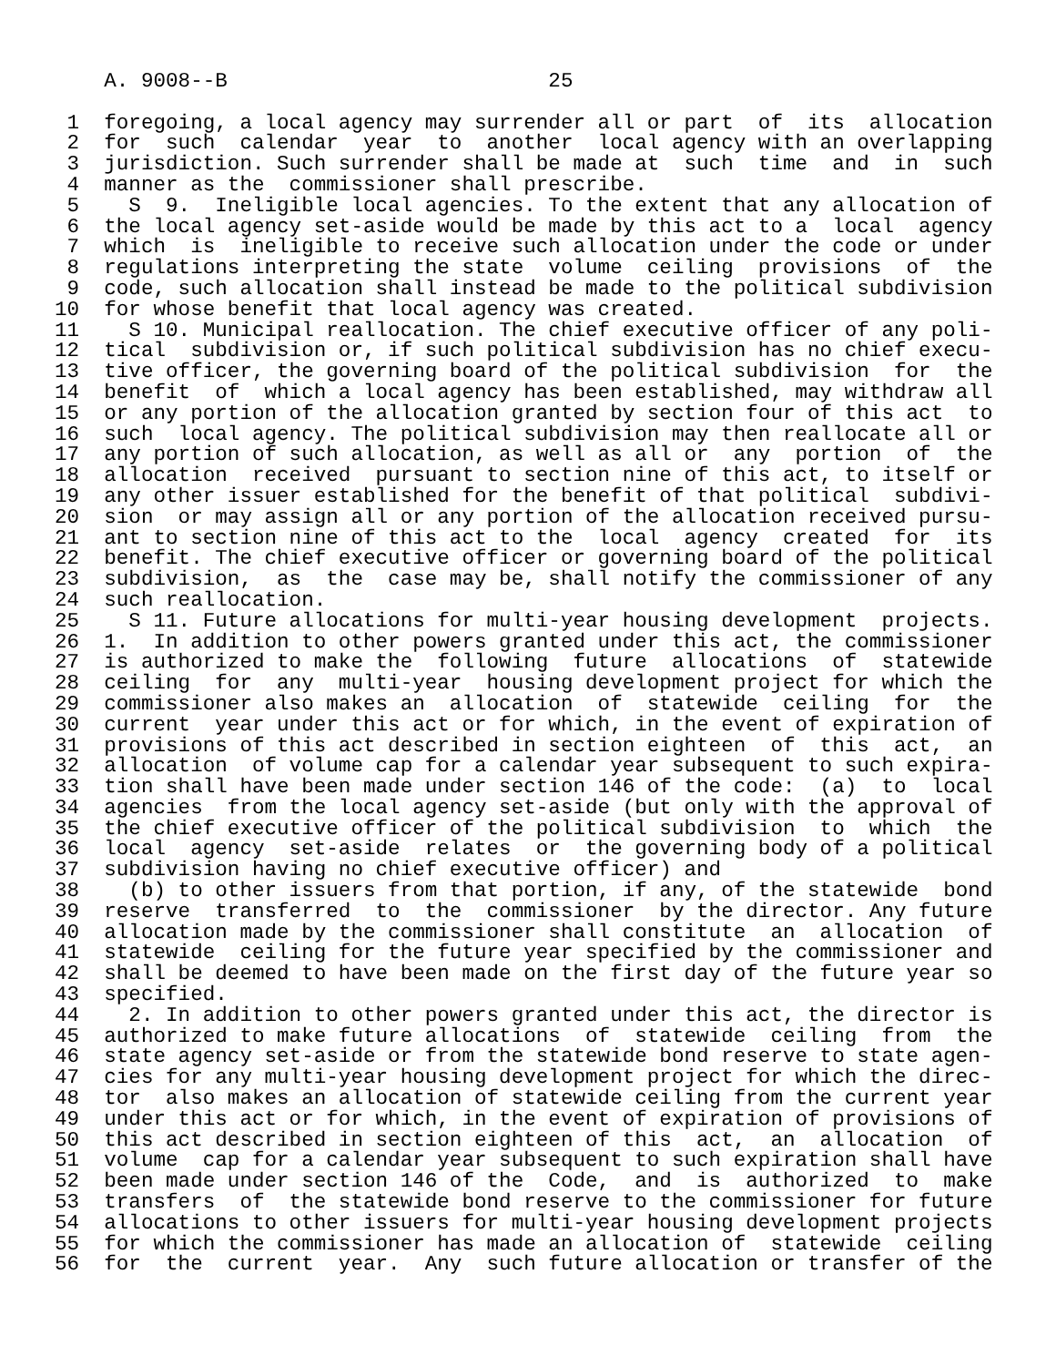A. 9008--B                          25

 1  foregoing, a local agency may surrender all or part  of  its  allocation
 2  for  such  calendar  year  to  another  local agency with an overlapping
 3  jurisdiction. Such surrender shall be made at  such  time  and  in  such
 4  manner as the  commissioner shall prescribe.
 5    S  9.  Ineligible local agencies. To the extent that any allocation of
 6  the local agency set-aside would be made by this act to a  local  agency
 7  which  is  ineligible to receive such allocation under the code or under
 8  regulations interpreting the state  volume  ceiling  provisions  of  the
 9  code, such allocation shall instead be made to the political subdivision
10  for whose benefit that local agency was created.
11    S 10. Municipal reallocation. The chief executive officer of any poli-
12  tical  subdivision or, if such political subdivision has no chief execu-
13  tive officer, the governing board of the political subdivision  for  the
14  benefit  of  which a local agency has been established, may withdraw all
15  or any portion of the allocation granted by section four of this act  to
16  such  local agency. The political subdivision may then reallocate all or
17  any portion of such allocation, as well as all or  any  portion  of  the
18  allocation  received  pursuant to section nine of this act, to itself or
19  any other issuer established for the benefit of that political  subdivi-
20  sion  or may assign all or any portion of the allocation received pursu-
21  ant to section nine of this act to the  local  agency  created  for  its
22  benefit. The chief executive officer or governing board of the political
23  subdivision,  as  the  case may be, shall notify the commissioner of any
24  such reallocation.
25    S 11. Future allocations for multi-year housing development  projects.
26  1.  In addition to other powers granted under this act, the commissioner
27  is authorized to make the  following  future  allocations  of  statewide
28  ceiling  for  any  multi-year  housing development project for which the
29  commissioner also makes an  allocation  of  statewide  ceiling  for  the
30  current  year under this act or for which, in the event of expiration of
31  provisions of this act described in section eighteen  of  this  act,  an
32  allocation  of volume cap for a calendar year subsequent to such expira-
33  tion shall have been made under section 146 of the code:  (a)  to  local
34  agencies  from the local agency set-aside (but only with the approval of
35  the chief executive officer of the political subdivision  to  which  the
36  local  agency  set-aside  relates  or  the governing body of a political
37  subdivision having no chief executive officer) and
38    (b) to other issuers from that portion, if any, of the statewide  bond
39  reserve  transferred  to  the  commissioner  by the director. Any future
40  allocation made by the commissioner shall constitute  an  allocation  of
41  statewide  ceiling for the future year specified by the commissioner and
42  shall be deemed to have been made on the first day of the future year so
43  specified.
44    2. In addition to other powers granted under this act, the director is
45  authorized to make future allocations  of  statewide  ceiling  from  the
46  state agency set-aside or from the statewide bond reserve to state agen-
47  cies for any multi-year housing development project for which the direc-
48  tor  also makes an allocation of statewide ceiling from the current year
49  under this act or for which, in the event of expiration of provisions of
50  this act described in section eighteen of this  act,  an  allocation  of
51  volume  cap for a calendar year subsequent to such expiration shall have
52  been made under section 146 of the  Code,  and  is  authorized  to  make
53  transfers  of  the statewide bond reserve to the commissioner for future
54  allocations to other issuers for multi-year housing development projects
55  for which the commissioner has made an allocation of  statewide  ceiling
56  for  the  current  year.  Any  such future allocation or transfer of the